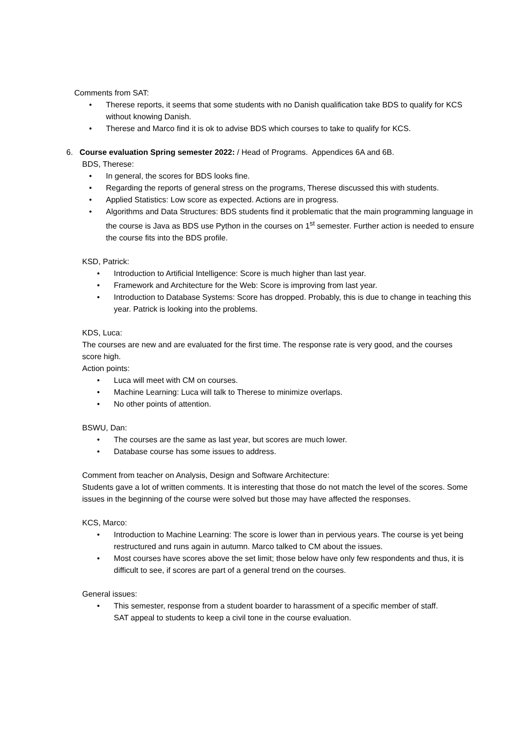Comments from SAT:
• Therese reports, it seems that some students with no Danish qualification take BDS to qualify for KCS without knowing Danish.
• Therese and Marco find it is ok to advise BDS which courses to take to qualify for KCS.
6. Course evaluation Spring semester 2022: / Head of Programs. Appendices 6A and 6B.
BDS, Therese:
• In general, the scores for BDS looks fine.
• Regarding the reports of general stress on the programs, Therese discussed this with students.
• Applied Statistics: Low score as expected. Actions are in progress.
• Algorithms and Data Structures: BDS students find it problematic that the main programming language in the course is Java as BDS use Python in the courses on 1<sup>st</sup> semester. Further action is needed to ensure the course fits into the BDS profile.
KSD, Patrick:
• Introduction to Artificial Intelligence: Score is much higher than last year.
• Framework and Architecture for the Web: Score is improving from last year.
• Introduction to Database Systems: Score has dropped. Probably, this is due to change in teaching this year. Patrick is looking into the problems.
KDS, Luca:
The courses are new and are evaluated for the first time. The response rate is very good, and the courses score high.
Action points:
• Luca will meet with CM on courses.
• Machine Learning: Luca will talk to Therese to minimize overlaps.
• No other points of attention.
BSWU, Dan:
• The courses are the same as last year, but scores are much lower.
• Database course has some issues to address.
Comment from teacher on Analysis, Design and Software Architecture:
Students gave a lot of written comments. It is interesting that those do not match the level of the scores. Some issues in the beginning of the course were solved but those may have affected the responses.
KCS, Marco:
• Introduction to Machine Learning: The score is lower than in pervious years. The course is yet being restructured and runs again in autumn. Marco talked to CM about the issues.
• Most courses have scores above the set limit; those below have only few respondents and thus, it is difficult to see, if scores are part of a general trend on the courses.
General issues:
• This semester, response from a student boarder to harassment of a specific member of staff.
SAT appeal to students to keep a civil tone in the course evaluation.